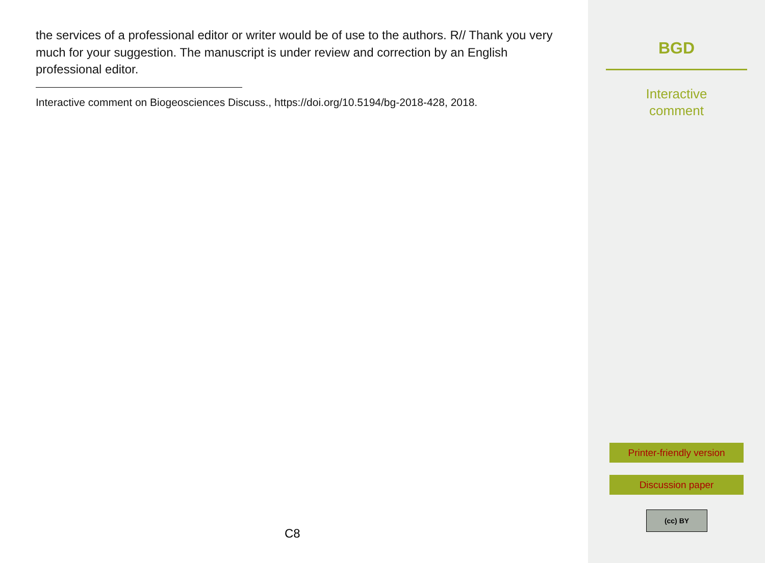the services of a professional editor or writer would be of use to the authors. R// Thank you very much for your suggestion. The manuscript is under review and correction by an English professional editor.
Interactive comment on Biogeosciences Discuss., https://doi.org/10.5194/bg-2018-428, 2018.
C8
BGD
Interactive
comment
Printer-friendly version
Discussion paper
(cc) BY